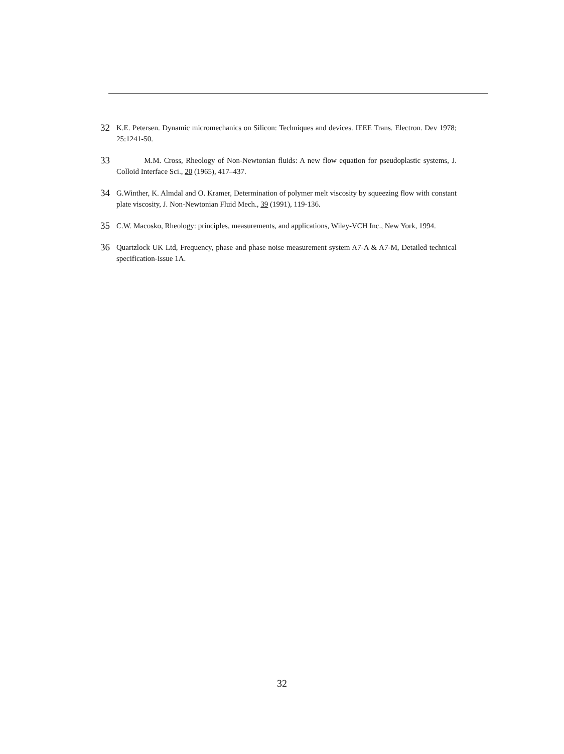32 K.E. Petersen. Dynamic micromechanics on Silicon: Techniques and devices. IEEE Trans. Electron. Dev 1978; 25:1241-50.
33 M.M. Cross, Rheology of Non-Newtonian fluids: A new flow equation for pseudoplastic systems, J. Colloid Interface Sci., 20 (1965), 417–437.
34 G.Winther, K. Almdal and O. Kramer, Determination of polymer melt viscosity by squeezing flow with constant plate viscosity, J. Non-Newtonian Fluid Mech., 39 (1991), 119-136.
35 C.W. Macosko, Rheology: principles, measurements, and applications, Wiley-VCH Inc., New York, 1994.
36 Quartzlock UK Ltd, Frequency, phase and phase noise measurement system A7-A & A7-M, Detailed technical specification-Issue 1A.
32